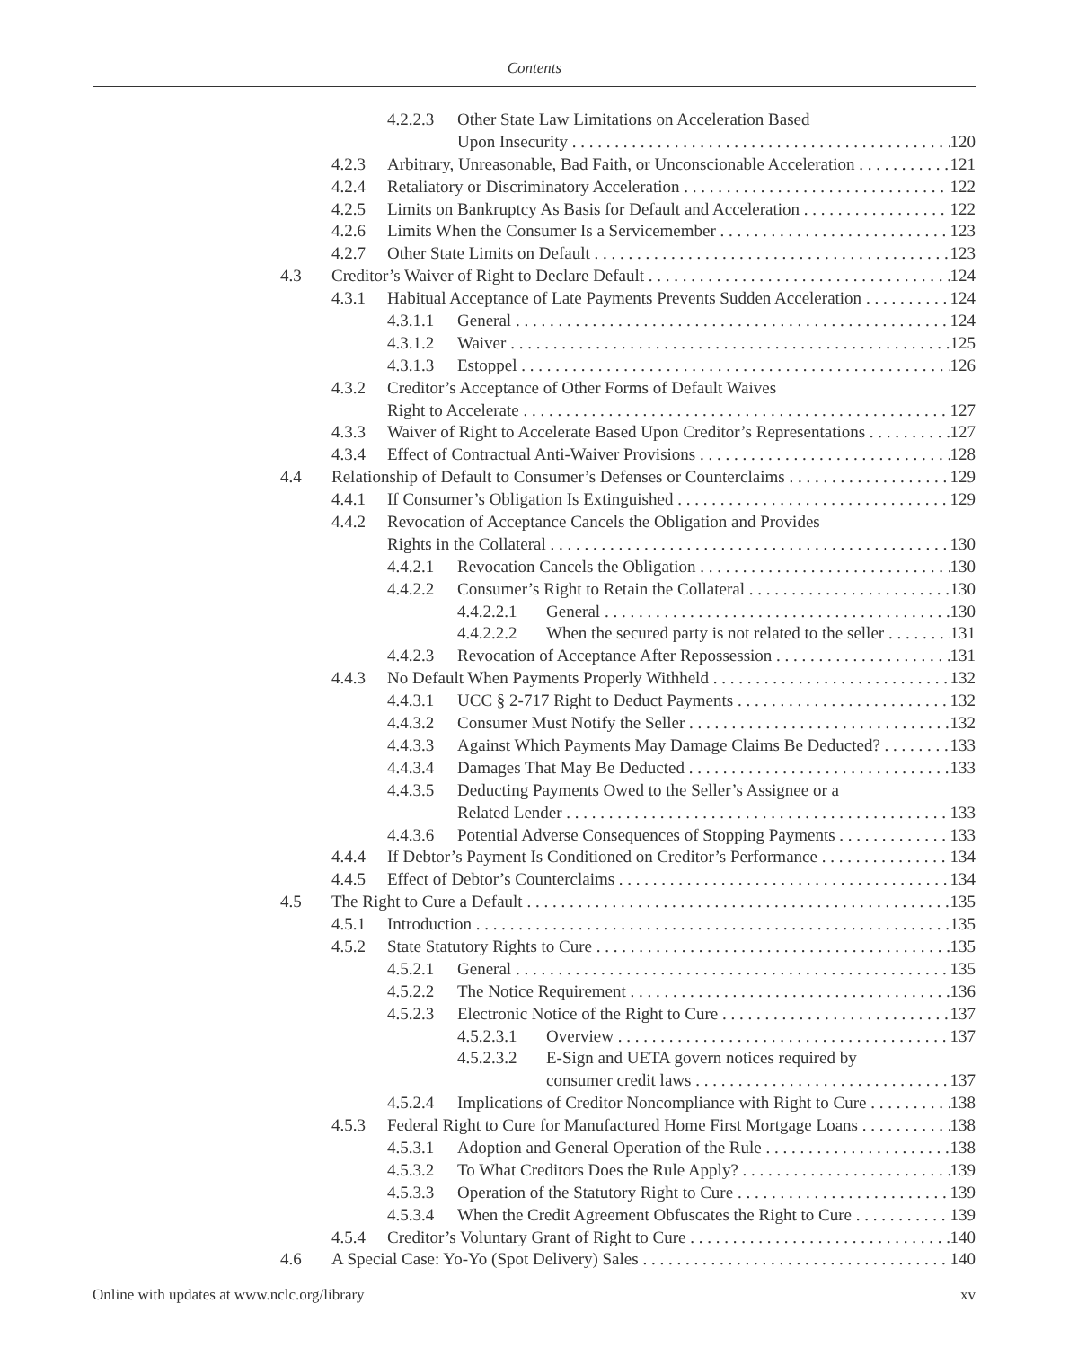Contents
4.2.2.3 Other State Law Limitations on Acceleration Based
Upon Insecurity 120
4.2.3 Arbitrary, Unreasonable, Bad Faith, or Unconscionable Acceleration 121
4.2.4 Retaliatory or Discriminatory Acceleration 122
4.2.5 Limits on Bankruptcy As Basis for Default and Acceleration 122
4.2.6 Limits When the Consumer Is a Servicemember 123
4.2.7 Other State Limits on Default 123
4.3 Creditor’s Waiver of Right to Declare Default 124
4.3.1 Habitual Acceptance of Late Payments Prevents Sudden Acceleration 124
4.3.1.1 General 124
4.3.1.2 Waiver 125
4.3.1.3 Estoppel 126
4.3.2 Creditor’s Acceptance of Other Forms of Default Waives
Right to Accelerate 127
4.3.3 Waiver of Right to Accelerate Based Upon Creditor’s Representations 127
4.3.4 Effect of Contractual Anti-Waiver Provisions 128
4.4 Relationship of Default to Consumer’s Defenses or Counterclaims 129
4.4.1 If Consumer’s Obligation Is Extinguished 129
4.4.2 Revocation of Acceptance Cancels the Obligation and Provides
Rights in the Collateral 130
4.4.2.1 Revocation Cancels the Obligation 130
4.4.2.2 Consumer’s Right to Retain the Collateral 130
4.4.2.2.1 General 130
4.4.2.2.2 When the secured party is not related to the seller 131
4.4.2.3 Revocation of Acceptance After Repossession 131
4.4.3 No Default When Payments Properly Withheld 132
4.4.3.1 UCC § 2-717 Right to Deduct Payments 132
4.4.3.2 Consumer Must Notify the Seller 132
4.4.3.3 Against Which Payments May Damage Claims Be Deducted? 133
4.4.3.4 Damages That May Be Deducted 133
4.4.3.5 Deducting Payments Owed to the Seller’s Assignee or a
Related Lender 133
4.4.3.6 Potential Adverse Consequences of Stopping Payments 133
4.4.4 If Debtor’s Payment Is Conditioned on Creditor’s Performance 134
4.4.5 Effect of Debtor’s Counterclaims 134
4.5 The Right to Cure a Default 135
4.5.1 Introduction 135
4.5.2 State Statutory Rights to Cure 135
4.5.2.1 General 135
4.5.2.2 The Notice Requirement 136
4.5.2.3 Electronic Notice of the Right to Cure 137
4.5.2.3.1 Overview 137
4.5.2.3.2 E-Sign and UETA govern notices required by
consumer credit laws 137
4.5.2.4 Implications of Creditor Noncompliance with Right to Cure 138
4.5.3 Federal Right to Cure for Manufactured Home First Mortgage Loans 138
4.5.3.1 Adoption and General Operation of the Rule 138
4.5.3.2 To What Creditors Does the Rule Apply? 139
4.5.3.3 Operation of the Statutory Right to Cure 139
4.5.3.4 When the Credit Agreement Obfuscates the Right to Cure 139
4.5.4 Creditor’s Voluntary Grant of Right to Cure 140
4.6 A Special Case: Yo-Yo (Spot Delivery) Sales 140
Online with updates at www.nclc.org/library xv